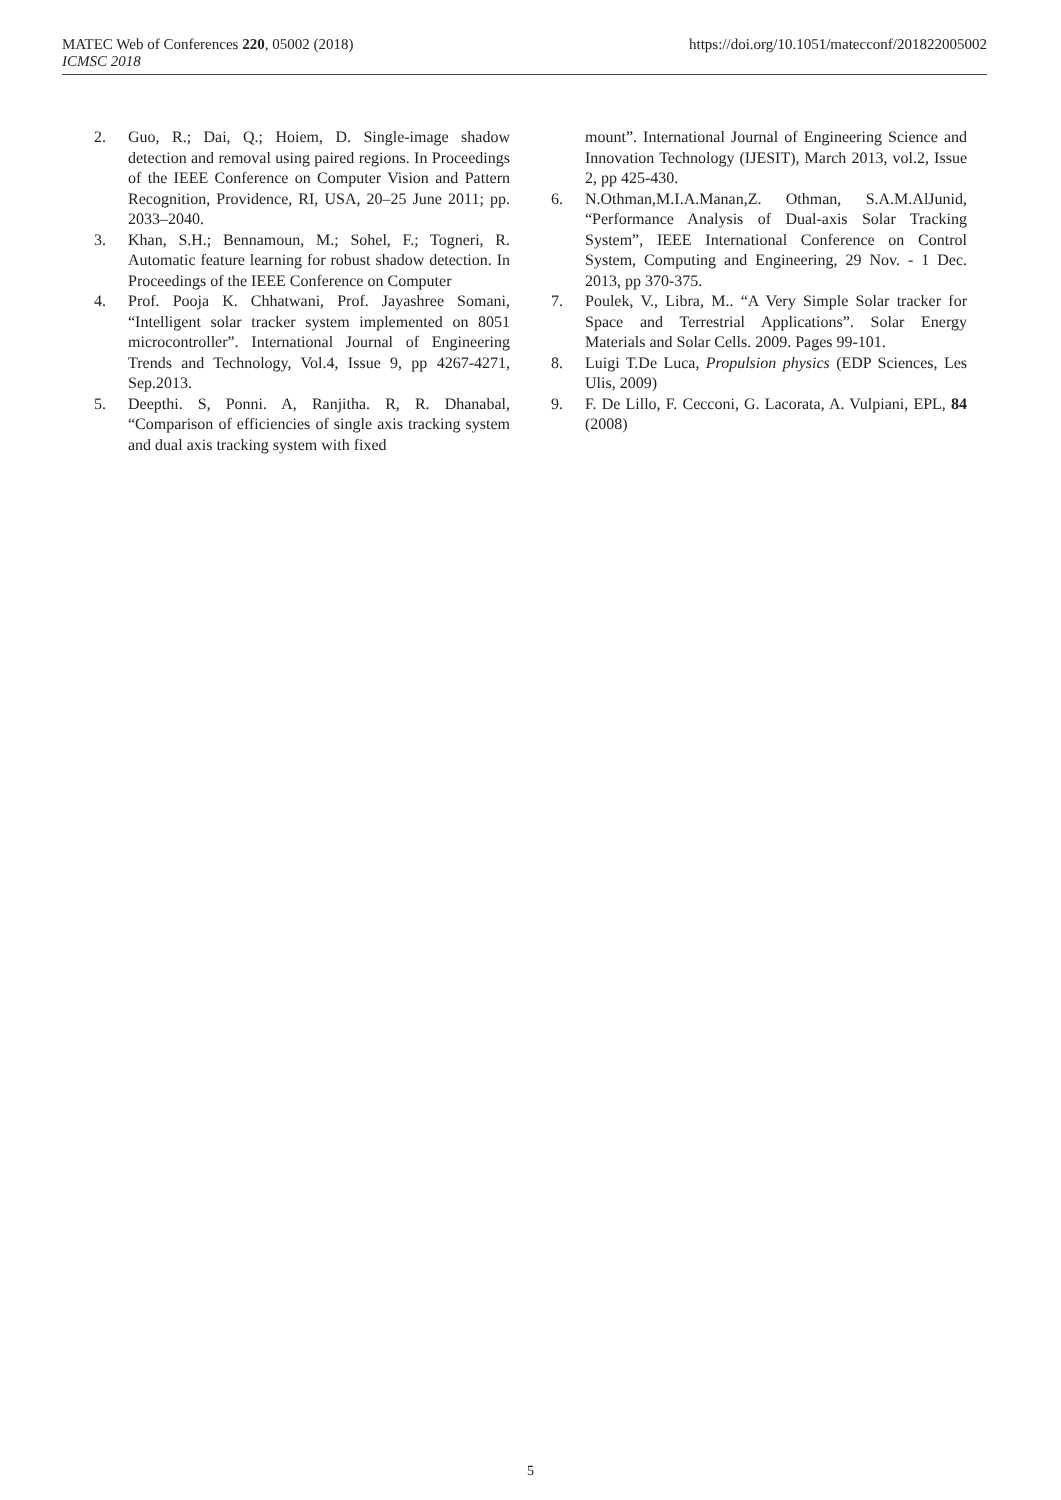MATEC Web of Conferences 220, 05002 (2018) https://doi.org/10.1051/matecconf/201822005002
ICMSC 2018
2. Guo, R.; Dai, Q.; Hoiem, D. Single-image shadow detection and removal using paired regions. In Proceedings of the IEEE Conference on Computer Vision and Pattern Recognition, Providence, RI, USA, 20–25 June 2011; pp. 2033–2040.
3. Khan, S.H.; Bennamoun, M.; Sohel, F.; Togneri, R. Automatic feature learning for robust shadow detection. In Proceedings of the IEEE Conference on Computer
4. Prof. Pooja K. Chhatwani, Prof. Jayashree Somani, “Intelligent solar tracker system implemented on 8051 microcontroller”. International Journal of Engineering Trends and Technology, Vol.4, Issue 9, pp 4267-4271, Sep.2013.
5. Deepthi. S, Ponni. A, Ranjitha. R, R. Dhanabal, “Comparison of efficiencies of single axis tracking system and dual axis tracking system with fixed
mount”. International Journal of Engineering Science and Innovation Technology (IJESIT), March 2013, vol.2, Issue 2, pp 425-430.
6. N.Othman,M.I.A.Manan,Z. Othman, S.A.M.AlJunid, “Performance Analysis of Dual-axis Solar Tracking System”, IEEE International Conference on Control System, Computing and Engineering, 29 Nov. - 1 Dec. 2013, pp 370-375.
7. Poulek, V., Libra, M.. “A Very Simple Solar tracker for Space and Terrestrial Applications”. Solar Energy Materials and Solar Cells. 2009. Pages 99-101.
8. Luigi T.De Luca, Propulsion physics (EDP Sciences, Les Ulis, 2009)
9. F. De Lillo, F. Cecconi, G. Lacorata, A. Vulpiani, EPL, 84 (2008)
5